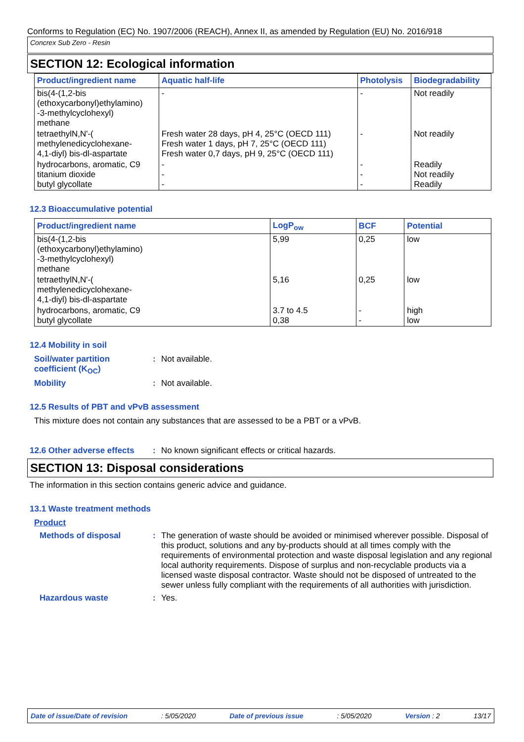Conforms to Regulation (EC) No. 1907/2006 (REACH), Annex II, as amended by Regulation (EU) No. 2016/918
Concrex Sub Zero - Resin
SECTION 12: Ecological information
| Product/ingredient name | Aquatic half-life | Photolysis | Biodegradability |
| --- | --- | --- | --- |
| bis(4-(1,2-bis (ethoxycarbonyl)ethylamino) -3-methylcyclohexyl) methane | - | - | Not readily |
| tetraethylN,N'-( methylenedicyclohexane- 4,1-diyl) bis-dl-aspartate | Fresh water 28 days, pH 4, 25°C (OECD 111) Fresh water 1 days, pH 7, 25°C (OECD 111) Fresh water 0,7 days, pH 9, 25°C (OECD 111) | - | Not readily |
| hydrocarbons, aromatic, C9 titanium dioxide butyl glycollate | - - - | - - - | Readily Not readily Readily |
12.3 Bioaccumulative potential
| Product/ingredient name | LogP<sub>ow</sub> | BCF | Potential |
| --- | --- | --- | --- |
| bis(4-(1,2-bis (ethoxycarbonyl)ethylamino) -3-methylcyclohexyl) methane | 5,99 | 0,25 | low |
| tetraethylN,N'-( methylenedicyclohexane- 4,1-diyl) bis-dl-aspartate | 5,16 | 0,25 | low |
| hydrocarbons, aromatic, C9 butyl glycollate | 3.7 to 4.5 0,38 | - - | high low |
12.4 Mobility in soil
Soil/water partition coefficient (K<sub>OC</sub>)
: Not available.
Mobility : Not available.
12.5 Results of PBT and vPvB assessment
This mixture does not contain any substances that are assessed to be a PBT or a vPvB.
12.6 Other adverse effects
: No known significant effects or critical hazards.
SECTION 13: Disposal considerations
The information in this section contains generic advice and guidance.
13.1 Waste treatment methods
Product
Methods of disposal : The generation of waste should be avoided or minimised wherever possible. Disposal of this product, solutions and any by-products should at all times comply with the requirements of environmental protection and waste disposal legislation and any regional local authority requirements. Dispose of surplus and non-recyclable products via a licensed waste disposal contractor. Waste should not be disposed of untreated to the sewer unless fully compliant with the requirements of all authorities with jurisdiction.
Hazardous waste : Yes.
Date of issue/Date of revision : 5/05/2020 Date of previous issue : 5/05/2020 Version : 2 13/17